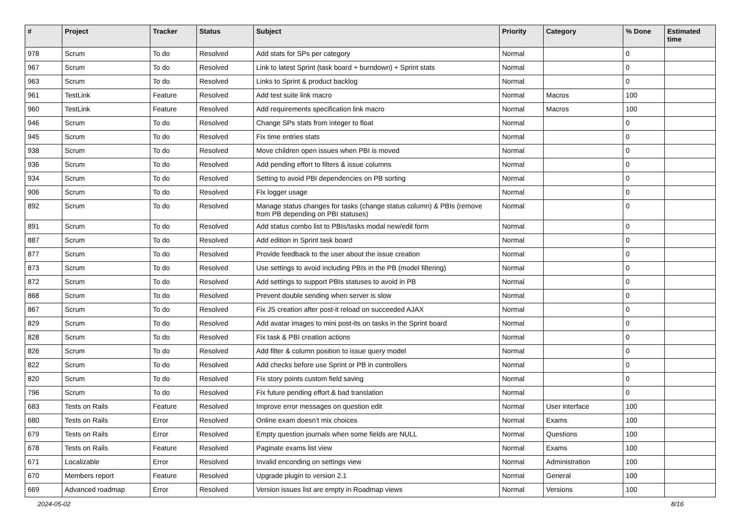| # | Project | Tracker | Status | Subject | Priority | Category | % Done | Estimated time |
| --- | --- | --- | --- | --- | --- | --- | --- | --- |
| 978 | Scrum | To do | Resolved | Add stats for SPs per category | Normal | | 0 | |
| 967 | Scrum | To do | Resolved | Link to latest Sprint (task board + burndown) + Sprint stats | Normal | | 0 | |
| 963 | Scrum | To do | Resolved | Links to Sprint & product backlog | Normal | | 0 | |
| 961 | TestLink | Feature | Resolved | Add test suite link macro | Normal | Macros | 100 | |
| 960 | TestLink | Feature | Resolved | Add requirements specification link macro | Normal | Macros | 100 | |
| 946 | Scrum | To do | Resolved | Change SPs stats from integer to float | Normal | | 0 | |
| 945 | Scrum | To do | Resolved | Fix time entries stats | Normal | | 0 | |
| 938 | Scrum | To do | Resolved | Move children open issues when PBI is moved | Normal | | 0 | |
| 936 | Scrum | To do | Resolved | Add pending effort to filters & issue columns | Normal | | 0 | |
| 934 | Scrum | To do | Resolved | Setting to avoid PBI dependencies on PB sorting | Normal | | 0 | |
| 906 | Scrum | To do | Resolved | Fix logger usage | Normal | | 0 | |
| 892 | Scrum | To do | Resolved | Manage status changes for tasks (change status column) & PBIs (remove from PB depending on PBI statuses) | Normal | | 0 | |
| 891 | Scrum | To do | Resolved | Add status combo list to PBIs/tasks modal new/edit form | Normal | | 0 | |
| 887 | Scrum | To do | Resolved | Add edition in Sprint task board | Normal | | 0 | |
| 877 | Scrum | To do | Resolved | Provide feedback to the user about the issue creation | Normal | | 0 | |
| 873 | Scrum | To do | Resolved | Use settings to avoid including PBIs in the PB (model filtering) | Normal | | 0 | |
| 872 | Scrum | To do | Resolved | Add settings to support PBIs statuses to avoid in PB | Normal | | 0 | |
| 868 | Scrum | To do | Resolved | Prevent double sending when server is slow | Normal | | 0 | |
| 867 | Scrum | To do | Resolved | Fix JS creation after post-it reload on succeeded AJAX | Normal | | 0 | |
| 829 | Scrum | To do | Resolved | Add avatar images to mini post-its on tasks in the Sprint board | Normal | | 0 | |
| 828 | Scrum | To do | Resolved | Fix task & PBI creation actions | Normal | | 0 | |
| 826 | Scrum | To do | Resolved | Add filter & column position to issue query model | Normal | | 0 | |
| 822 | Scrum | To do | Resolved | Add checks before use Sprint or PB in controllers | Normal | | 0 | |
| 820 | Scrum | To do | Resolved | Fix story points custom field saving | Normal | | 0 | |
| 796 | Scrum | To do | Resolved | Fix future pending effort & bad translation | Normal | | 0 | |
| 683 | Tests on Rails | Feature | Resolved | Improve error messages on question edit | Normal | User interface | 100 | |
| 680 | Tests on Rails | Error | Resolved | Online exam doesn't mix choices | Normal | Exams | 100 | |
| 679 | Tests on Rails | Error | Resolved | Empty question journals when some fields are NULL | Normal | Questions | 100 | |
| 678 | Tests on Rails | Feature | Resolved | Paginate exams list view | Normal | Exams | 100 | |
| 671 | Localizable | Error | Resolved | Invalid enconding on settings view | Normal | Administration | 100 | |
| 670 | Members report | Feature | Resolved | Upgrade plugin to version 2.1 | Normal | General | 100 | |
| 669 | Advanced roadmap | Error | Resolved | Version issues list are empty in Roadmap views | Normal | Versions | 100 | |
2024-05-02 8/16